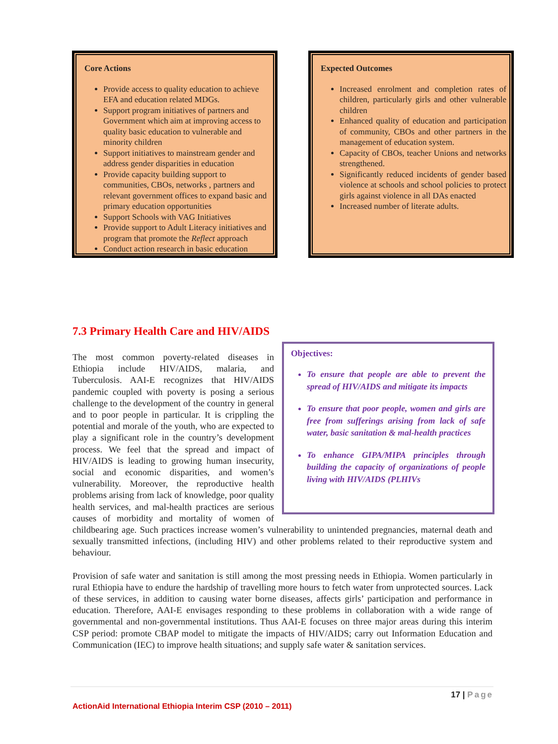Core Actions
Provide access to quality education to achieve EFA and education related MDGs.
Support program initiatives of partners and Government which aim at improving access to quality basic education to vulnerable and minority children
Support initiatives to mainstream gender and address gender disparities in education
Provide capacity building support to communities, CBOs, networks , partners and relevant government offices to expand basic and primary education opportunities
Support Schools with VAG Initiatives
Provide support to Adult Literacy initiatives and program that promote the Reflect approach
Conduct action research in basic education
Expected Outcomes
Increased enrolment and completion rates of children, particularly girls and other vulnerable children
Enhanced quality of education and participation of community, CBOs and other partners in the management of education system.
Capacity of CBOs, teacher Unions and networks strengthened.
Significantly reduced incidents of gender based violence at schools and school policies to protect girls against violence in all DAs enacted
Increased number of literate adults.
7.3 Primary Health Care and HIV/AIDS
Objectives:
To ensure that people are able to prevent the spread of HIV/AIDS and mitigate its impacts
To ensure that poor people, women and girls are free from sufferings arising from lack of safe water, basic sanitation & mal-health practices
To enhance GIPA/MIPA principles through building the capacity of organizations of people living with HIV/AIDS (PLHIVs
The most common poverty-related diseases in Ethiopia include HIV/AIDS, malaria, and Tuberculosis. AAI-E recognizes that HIV/AIDS pandemic coupled with poverty is posing a serious challenge to the development of the country in general and to poor people in particular. It is crippling the potential and morale of the youth, who are expected to play a significant role in the country’s development process. We feel that the spread and impact of HIV/AIDS is leading to growing human insecurity, social and economic disparities, and women’s vulnerability. Moreover, the reproductive health problems arising from lack of knowledge, poor quality health services, and mal-health practices are serious causes of morbidity and mortality of women of childbearing age. Such practices increase women’s vulnerability to unintended pregnancies, maternal death and sexually transmitted infections, (including HIV) and other problems related to their reproductive system and behaviour.
Provision of safe water and sanitation is still among the most pressing needs in Ethiopia. Women particularly in rural Ethiopia have to endure the hardship of travelling more hours to fetch water from unprotected sources. Lack of these services, in addition to causing water borne diseases, affects girls’ participation and performance in education. Therefore, AAI-E envisages responding to these problems in collaboration with a wide range of governmental and non-governmental institutions. Thus AAI-E focuses on three major areas during this interim CSP period: promote CBAP model to mitigate the impacts of HIV/AIDS; carry out Information Education and Communication (IEC) to improve health situations; and supply safe water & sanitation services.
17 | Page
ActionAid International Ethiopia Interim CSP (2010 – 2011)